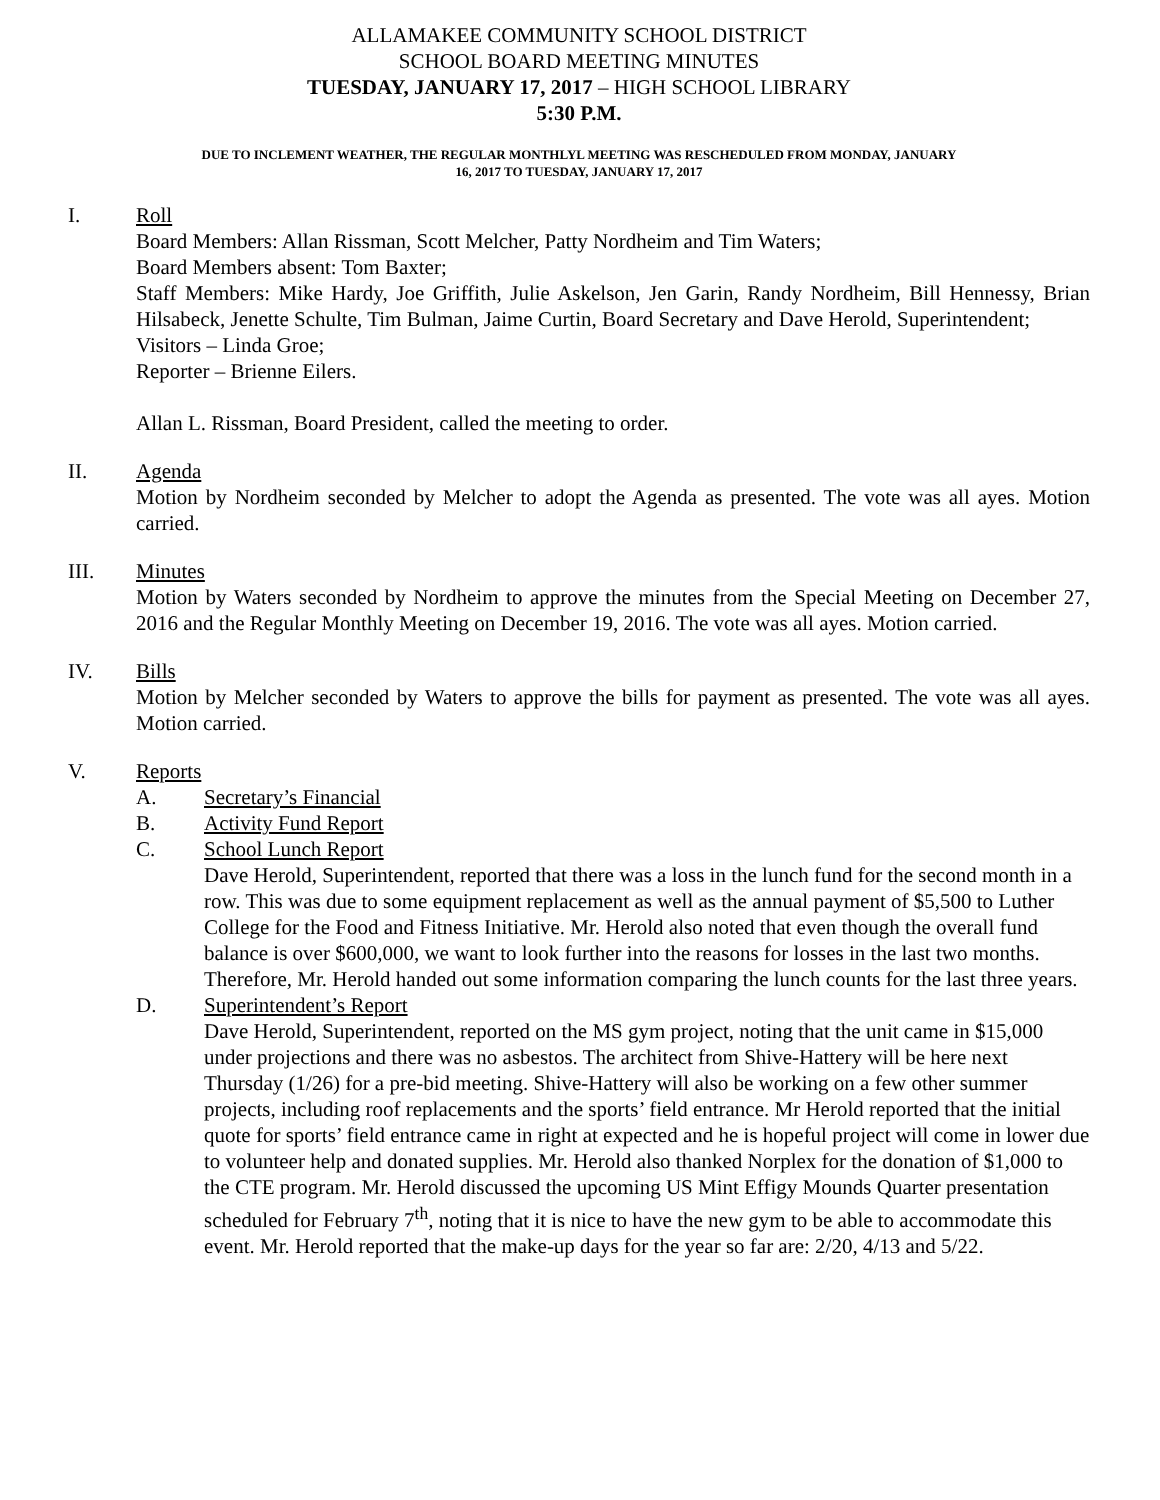ALLAMAKEE COMMUNITY SCHOOL DISTRICT
SCHOOL BOARD MEETING MINUTES
TUESDAY, JANUARY 17, 2017 – HIGH SCHOOL LIBRARY
5:30 P.M.
DUE TO INCLEMENT WEATHER, THE REGULAR MONTHLYL MEETING WAS RESCHEDULED FROM MONDAY, JANUARY
16, 2017 TO TUESDAY, JANUARY 17, 2017
I. Roll
Board Members: Allan Rissman, Scott Melcher, Patty Nordheim and Tim Waters;
Board Members absent: Tom Baxter;
Staff Members: Mike Hardy, Joe Griffith, Julie Askelson, Jen Garin, Randy Nordheim, Bill Hennessy, Brian Hilsabeck, Jenette Schulte, Tim Bulman, Jaime Curtin, Board Secretary and Dave Herold, Superintendent;
Visitors – Linda Groe;
Reporter – Brienne Eilers.
Allan L. Rissman, Board President, called the meeting to order.
II. Agenda
Motion by Nordheim seconded by Melcher to adopt the Agenda as presented. The vote was all ayes. Motion carried.
III. Minutes
Motion by Waters seconded by Nordheim to approve the minutes from the Special Meeting on December 27, 2016 and the Regular Monthly Meeting on December 19, 2016. The vote was all ayes. Motion carried.
IV. Bills
Motion by Melcher seconded by Waters to approve the bills for payment as presented. The vote was all ayes. Motion carried.
V. Reports
A. Secretary’s Financial
B. Activity Fund Report
C. School Lunch Report
Dave Herold, Superintendent, reported that there was a loss in the lunch fund for the second month in a row. This was due to some equipment replacement as well as the annual payment of $5,500 to Luther College for the Food and Fitness Initiative. Mr. Herold also noted that even though the overall fund balance is over $600,000, we want to look further into the reasons for losses in the last two months. Therefore, Mr. Herold handed out some information comparing the lunch counts for the last three years.
D. Superintendent’s Report
Dave Herold, Superintendent, reported on the MS gym project, noting that the unit came in $15,000 under projections and there was no asbestos. The architect from Shive-Hattery will be here next Thursday (1/26) for a pre-bid meeting. Shive-Hattery will also be working on a few other summer projects, including roof replacements and the sports’ field entrance. Mr Herold reported that the initial quote for sports’ field entrance came in right at expected and he is hopeful project will come in lower due to volunteer help and donated supplies. Mr. Herold also thanked Norplex for the donation of $1,000 to the CTE program. Mr. Herold discussed the upcoming US Mint Effigy Mounds Quarter presentation scheduled for February 7<sup>th</sup>, noting that it is nice to have the new gym to be able to accommodate this event. Mr. Herold reported that the make-up days for the year so far are: 2/20, 4/13 and 5/22.